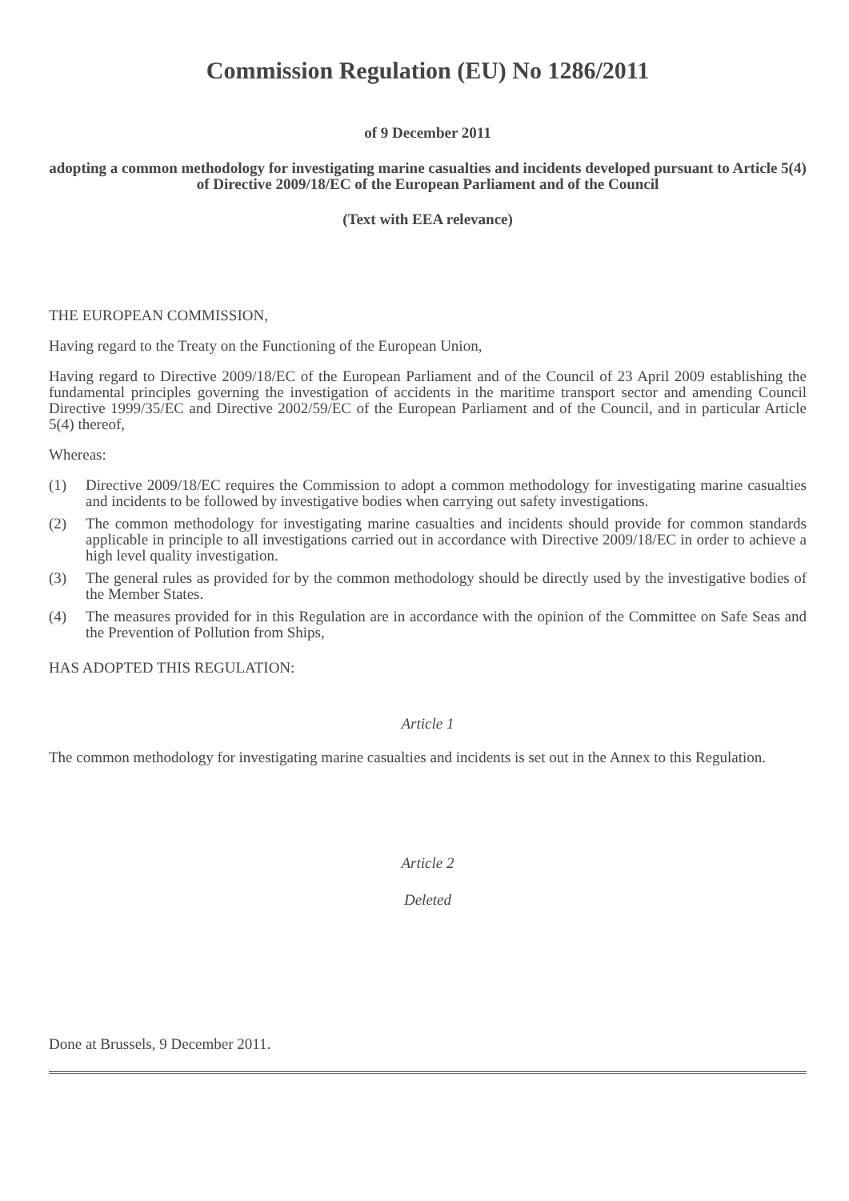Commission Regulation (EU) No 1286/2011
of 9 December 2011
adopting a common methodology for investigating marine casualties and incidents developed pursuant to Article 5(4) of Directive 2009/18/EC of the European Parliament and of the Council
(Text with EEA relevance)
THE EUROPEAN COMMISSION,
Having regard to the Treaty on the Functioning of the European Union,
Having regard to Directive 2009/18/EC of the European Parliament and of the Council of 23 April 2009 establishing the fundamental principles governing the investigation of accidents in the maritime transport sector and amending Council Directive 1999/35/EC and Directive 2002/59/EC of the European Parliament and of the Council, and in particular Article 5(4) thereof,
Whereas:
(1) Directive 2009/18/EC requires the Commission to adopt a common methodology for investigating marine casualties and incidents to be followed by investigative bodies when carrying out safety investigations.
(2) The common methodology for investigating marine casualties and incidents should provide for common standards applicable in principle to all investigations carried out in accordance with Directive 2009/18/EC in order to achieve a high level quality investigation.
(3) The general rules as provided for by the common methodology should be directly used by the investigative bodies of the Member States.
(4) The measures provided for in this Regulation are in accordance with the opinion of the Committee on Safe Seas and the Prevention of Pollution from Ships,
HAS ADOPTED THIS REGULATION:
Article 1
The common methodology for investigating marine casualties and incidents is set out in the Annex to this Regulation.
Article 2
Deleted
Done at Brussels, 9 December 2011.